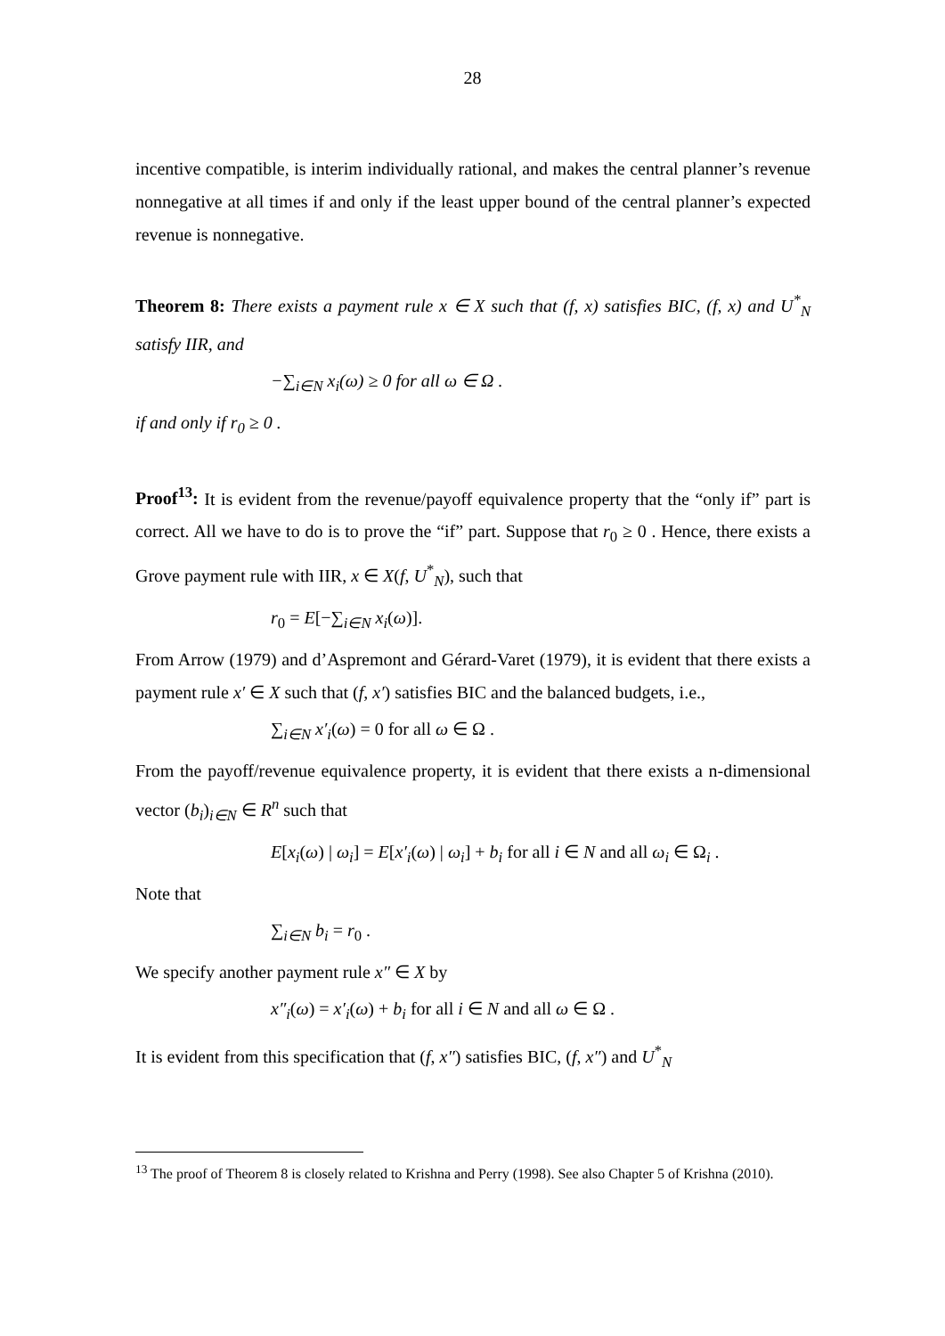28
incentive compatible, is interim individually rational, and makes the central planner’s revenue nonnegative at all times if and only if the least upper bound of the central planner’s expected revenue is nonnegative.
Theorem 8: There exists a payment rule x ∈ X such that (f, x) satisfies BIC, (f, x) and U<sup>*</sup><sub>N</sub> satisfy IIR, and
−∑<sub>i∈N</sub> x<sub>i</sub>(ω) ≥ 0 for all ω ∈ Ω .
if and only if r<sub>0</sub> ≥ 0 .
Proof<sup>13</sup>: It is evident from the revenue/payoff equivalence property that the “only if” part is correct. All we have to do is to prove the “if” part. Suppose that r<sub>0</sub> ≥ 0 . Hence, there exists a Grove payment rule with IIR, x ∈ X(f, U<sup>*</sup><sub>N</sub>), such that
r<sub>0</sub> = E[−∑<sub>i∈N</sub> x<sub>i</sub>(ω)].
From Arrow (1979) and d’Aspremont and Gérard-Varet (1979), it is evident that there exists a payment rule x′ ∈ X such that (f, x′) satisfies BIC and the balanced budgets, i.e.,
∑<sub>i∈N</sub> x′<sub>i</sub>(ω) = 0 for all ω ∈ Ω .
From the payoff/revenue equivalence property, it is evident that there exists a n-dimensional vector (b<sub>i</sub>)<sub>i∈N</sub> ∈ R<sup>n</sup> such that
E[x<sub>i</sub>(ω) | ω<sub>i</sub>] = E[x′<sub>i</sub>(ω) | ω<sub>i</sub>] + b<sub>i</sub> for all i ∈ N and all ω<sub>i</sub> ∈ Ω<sub>i</sub> .
Note that
∑<sub>i∈N</sub> b<sub>i</sub> = r<sub>0</sub> .
We specify another payment rule x″ ∈ X by
x″<sub>i</sub>(ω) = x′<sub>i</sub>(ω) + b<sub>i</sub> for all i ∈ N and all ω ∈ Ω .
It is evident from this specification that (f, x″) satisfies BIC, (f, x″) and U<sup>*</sup><sub>N</sub>
<sup>13</sup> The proof of Theorem 8 is closely related to Krishna and Perry (1998). See also Chapter 5 of Krishna (2010).